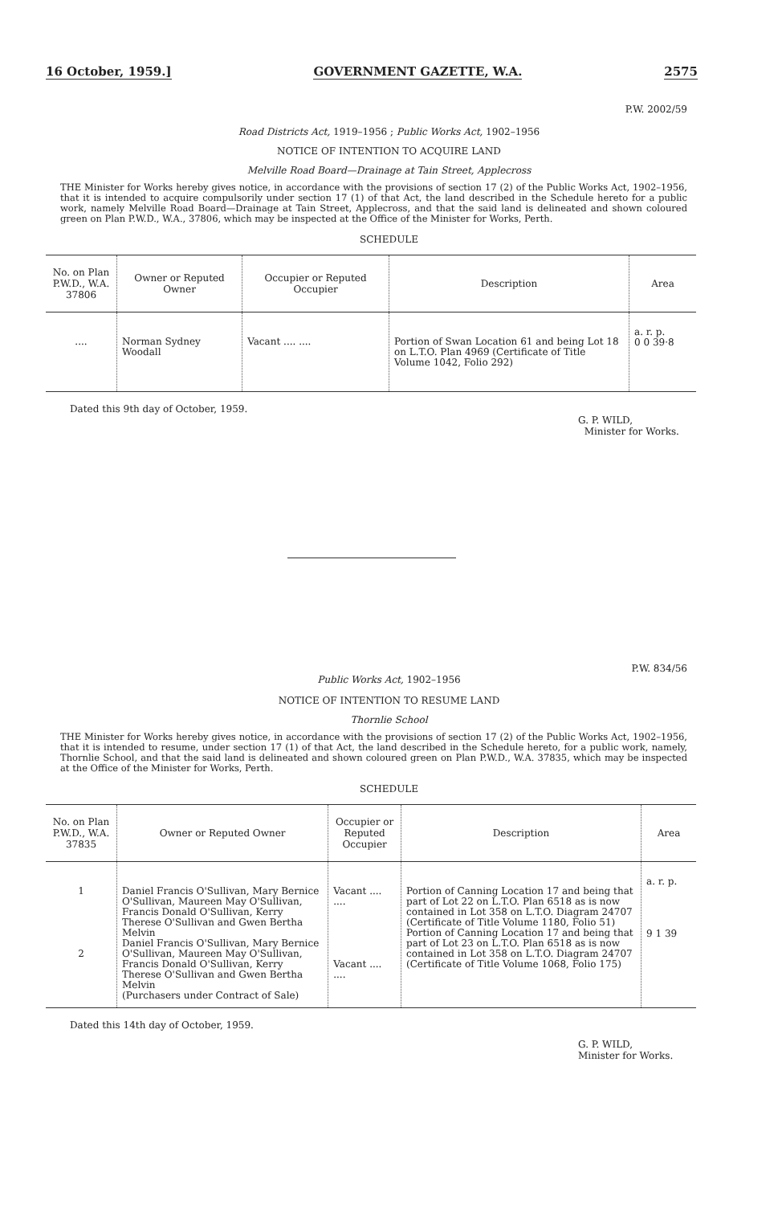16 October, 1959.] GOVERNMENT GAZETTE, W.A. 2575
P.W. 2002/59
Road Districts Act, 1919–1956 ; Public Works Act, 1902–1956
NOTICE OF INTENTION TO ACQUIRE LAND
Melville Road Board—Drainage at Tain Street, Applecross
THE Minister for Works hereby gives notice, in accordance with the provisions of section 17 (2) of the Public Works Act, 1902–1956, that it is intended to acquire compulsorily under section 17 (1) of that Act, the land described in the Schedule hereto for a public work, namely Melville Road Board—Drainage at Tain Street, Applecross, and that the said land is delineated and shown coloured green on Plan P.W.D., W.A., 37806, which may be inspected at the Office of the Minister for Works, Perth.
SCHEDULE
| No. on Plan P.W.D., W.A. 37806 | Owner or Reputed Owner | Occupier or Reputed Occupier | Description | Area |
| --- | --- | --- | --- | --- |
| .... | Norman Sydney Woodall | Vacant .... .... | Portion of Swan Location 61 and being Lot 18 on L.T.O. Plan 4969 (Certificate of Title Volume 1042, Folio 292) | a. r. p. 0 0 39·8 |
Dated this 9th day of October, 1959.
G. P. WILD,
Minister for Works.
P.W. 834/56
Public Works Act, 1902–1956
NOTICE OF INTENTION TO RESUME LAND
Thornlie School
THE Minister for Works hereby gives notice, in accordance with the provisions of section 17 (2) of the Public Works Act, 1902–1956, that it is intended to resume, under section 17 (1) of that Act, the land described in the Schedule hereto, for a public work, namely, Thornlie School, and that the said land is delineated and shown coloured green on Plan P.W.D., W.A. 37835, which may be inspected at the Office of the Minister for Works, Perth.
SCHEDULE
| No. on Plan P.W.D., W.A. 37835 | Owner or Reputed Owner | Occupier or Reputed Occupier | Description | Area |
| --- | --- | --- | --- | --- |
| 1 2 | Daniel Francis O'Sullivan, Mary Bernice O'Sullivan, Maureen May O'Sullivan, Francis Donald O'Sullivan, Kerry Therese O'Sullivan and Gwen Bertha Melvin Daniel Francis O'Sullivan, Mary Bernice O'Sullivan, Maureen May O'Sullivan, Francis Donald O'Sullivan, Kerry Therese O'Sullivan and Gwen Bertha Melvin (Purchasers under Contract of Sale) | Vacant .... .... Vacant .... .... | Portion of Canning Location 17 and being that part of Lot 22 on L.T.O. Plan 6518 as is now contained in Lot 358 on L.T.O. Diagram 24707 (Certificate of Title Volume 1180, Folio 51) Portion of Canning Location 17 and being that part of Lot 23 on L.T.O. Plan 6518 as is now contained in Lot 358 on L.T.O. Diagram 24707 (Certificate of Title Volume 1068, Folio 175) | a. r. p. 9 1 39 |
Dated this 14th day of October, 1959.
G. P. WILD,
Minister for Works.